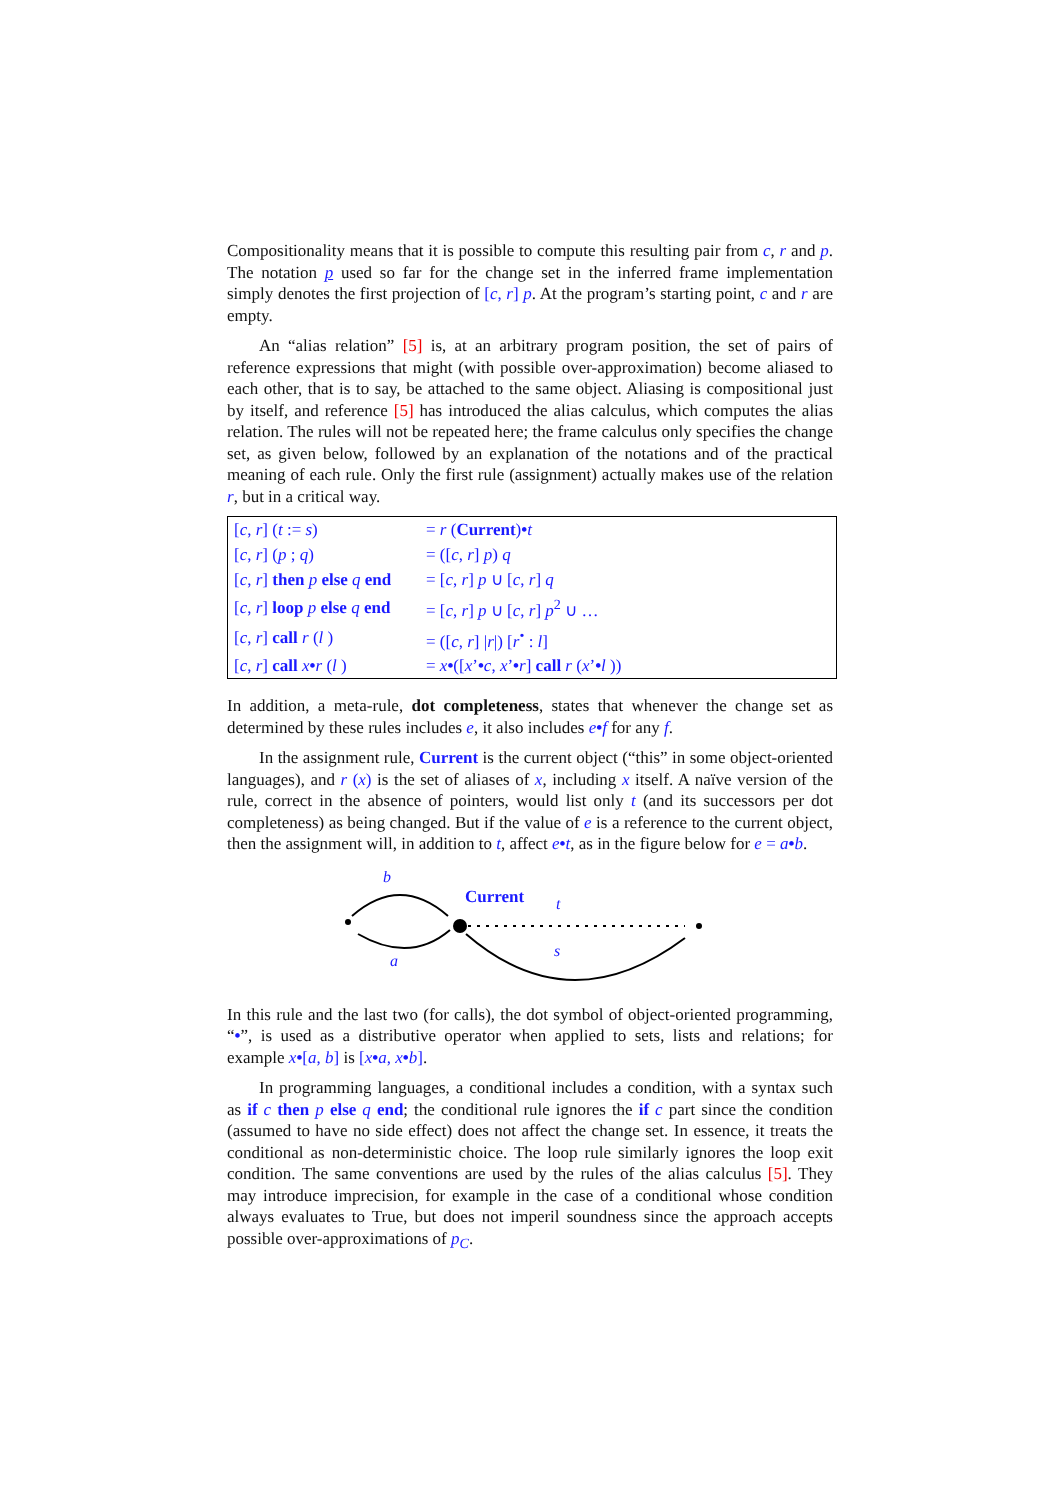Compositionality means that it is possible to compute this resulting pair from c, r and p. The notation p used so far for the change set in the inferred frame implementation simply denotes the first projection of [c, r] p. At the program’s starting point, c and r are empty.
An “alias relation” [5] is, at an arbitrary program position, the set of pairs of reference expressions that might (with possible over-approximation) become aliased to each other, that is to say, be attached to the same object. Aliasing is compositional just by itself, and reference [5] has introduced the alias calculus, which computes the alias relation. The rules will not be repeated here; the frame calculus only specifies the change set, as given below, followed by an explanation of the notations and of the practical meaning of each rule. Only the first rule (assignment) actually makes use of the relation r, but in a critical way.
| [ c , r ] ( t := s ) | = r ( Current ) • t |
| [ c , r ] ( p ; q ) | = ([ c , r ] p ) q |
| [ c , r ] then p else q end | = [ c , r ] p ∪ [ c , r ] q |
| [ c , r ] loop p else q end | = [ c , r ] p ∪ [ c , r ] p<sup>2</sup> ∪ … |
| [ c , r ] call r ( l ) | = ([ c , r ] / r /) [ r<sup>•</sup> : l ] |
| [ c , r ] call x • r ( l ) | = x • ([ x ’ • c , x ’ • r ] call r ( x ’ • l )) |
In addition, a meta-rule, dot completeness, states that whenever the change set as determined by these rules includes e, it also includes e•f for any f.
In the assignment rule, Current is the current object (“this” in some object-oriented languages), and r (x) is the set of aliases of x, including x itself. A naïve version of the rule, correct in the absence of pointers, would list only t (and its successors per dot completeness) as being changed. But if the value of e is a reference to the current object, then the assignment will, in addition to t, affect e•t, as in the figure below for e = a•b.
b
Current
t
s
a
In this rule and the last two (for calls), the dot symbol of object-oriented programming, “•”, is used as a distributive operator when applied to sets, lists and relations; for example x•[a, b] is [x•a, x•b].
In programming languages, a conditional includes a condition, with a syntax such as if c then p else q end; the conditional rule ignores the if c part since the condition (assumed to have no side effect) does not affect the change set. In essence, it treats the conditional as non-deterministic choice. The loop rule similarly ignores the loop exit condition. The same conventions are used by the rules of the alias calculus [5]. They may introduce imprecision, for example in the case of a conditional whose condition always evaluates to True, but does not imperil soundness since the approach accepts possible over-approximations of p<sub>C</sub>.